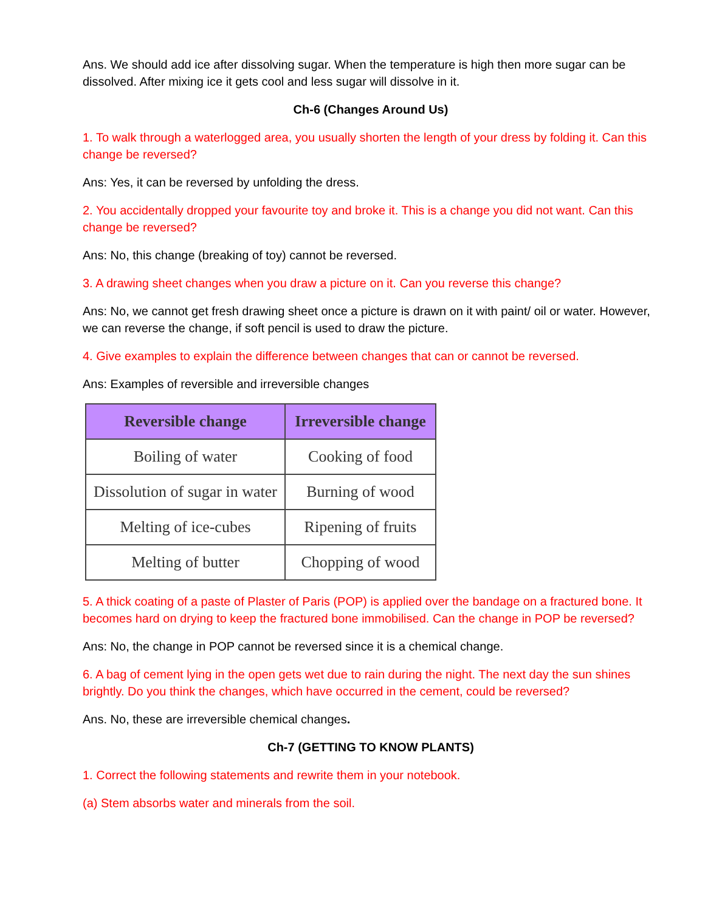Ans. We should add ice after dissolving sugar. When the temperature is high then more sugar can be dissolved. After mixing ice it gets cool and less sugar will dissolve in it.
Ch-6 (Changes Around Us)
1. To walk through a waterlogged area, you usually shorten the length of your dress by folding it. Can this change be reversed?
Ans: Yes, it can be reversed by unfolding the dress.
2. You accidentally dropped your favourite toy and broke it. This is a change you did not want. Can this change be reversed?
Ans: No, this change (breaking of toy) cannot be reversed.
3. A drawing sheet changes when you draw a picture on it. Can you reverse this change?
Ans: No, we cannot get fresh drawing sheet once a picture is drawn on it with paint/ oil or water. However, we can reverse the change, if soft pencil is used to draw the picture.
4. Give examples to explain the difference between changes that can or cannot be reversed.
Ans: Examples of reversible and irreversible changes
| Reversible change | Irreversible change |
| --- | --- |
| Boiling of water | Cooking of food |
| Dissolution of sugar in water | Burning of wood |
| Melting of ice-cubes | Ripening of fruits |
| Melting of butter | Chopping of wood |
5. A thick coating of a paste of Plaster of Paris (POP) is applied over the bandage on a fractured bone. It becomes hard on drying to keep the fractured bone immobilised. Can the change in POP be reversed?
Ans: No, the change in POP cannot be reversed since it is a chemical change.
6. A bag of cement lying in the open gets wet due to rain during the night. The next day the sun shines brightly. Do you think the changes, which have occurred in the cement, could be reversed?
Ans. No, these are irreversible chemical changes.
Ch-7 (GETTING TO KNOW PLANTS)
1. Correct the following statements and rewrite them in your notebook.
(a) Stem absorbs water and minerals from the soil.